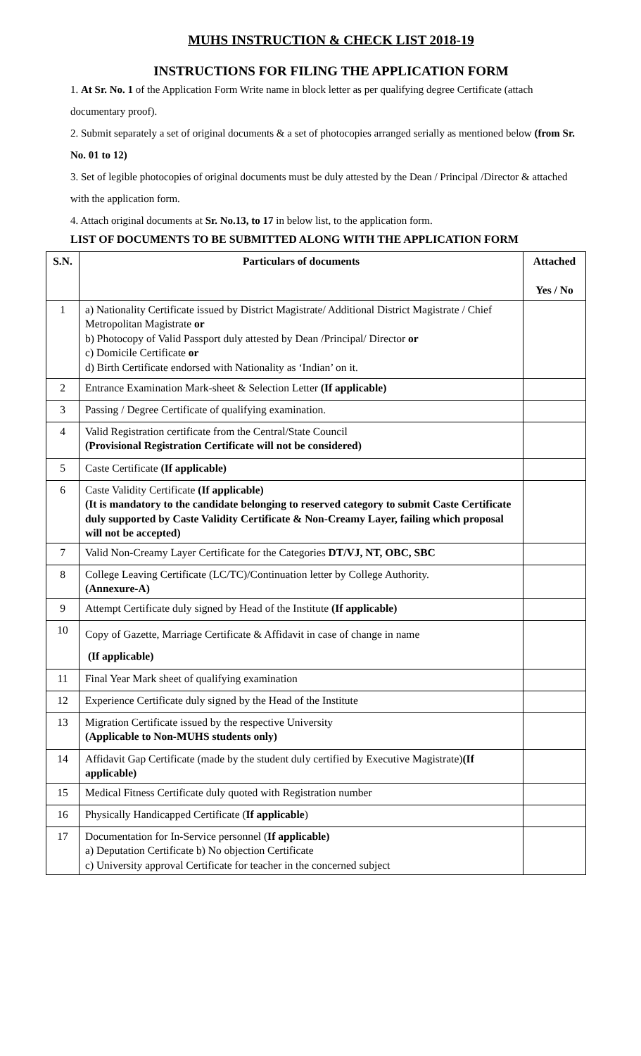MUHS INSTRUCTION & CHECK LIST 2018-19
INSTRUCTIONS FOR FILING THE APPLICATION FORM
1. At Sr. No. 1 of the Application Form Write name in block letter as per qualifying degree Certificate (attach documentary proof).
2. Submit separately a set of original documents & a set of photocopies arranged serially as mentioned below (from Sr. No. 01 to 12)
3. Set of legible photocopies of original documents must be duly attested by the Dean / Principal /Director & attached with the application form.
4. Attach original documents at Sr. No.13, to 17 in below list, to the application form.
LIST OF DOCUMENTS TO BE SUBMITTED ALONG WITH THE APPLICATION FORM
| S.N. | Particulars of documents | Attached Yes / No |
| --- | --- | --- |
| 1 | a) Nationality Certificate issued by District Magistrate/ Additional District Magistrate / Chief Metropolitan Magistrate or b) Photocopy of Valid Passport duly attested by Dean /Principal/ Director or c) Domicile Certificate or d) Birth Certificate endorsed with Nationality as ‘Indian’ on it. | |
| 2 | Entrance Examination Mark-sheet & Selection Letter (If applicable) | |
| 3 | Passing / Degree Certificate of qualifying examination. | |
| 4 | Valid Registration certificate from the Central/State Council (Provisional Registration Certificate will not be considered) | |
| 5 | Caste Certificate (If applicable) | |
| 6 | Caste Validity Certificate (If applicable) (It is mandatory to the candidate belonging to reserved category to submit Caste Certificate duly supported by Caste Validity Certificate & Non-Creamy Layer, failing which proposal will not be accepted) | |
| 7 | Valid Non-Creamy Layer Certificate for the Categories DT/VJ, NT, OBC, SBC | |
| 8 | College Leaving Certificate (LC/TC)/Continuation letter by College Authority. (Annexure-A) | |
| 9 | Attempt Certificate duly signed by Head of the Institute (If applicable) | |
| 10 | Copy of Gazette, Marriage Certificate & Affidavit in case of change in name (If applicable) | |
| 11 | Final Year Mark sheet of qualifying examination | |
| 12 | Experience Certificate duly signed by the Head of the Institute | |
| 13 | Migration Certificate issued by the respective University (Applicable to Non-MUHS students only) | |
| 14 | Affidavit Gap Certificate (made by the student duly certified by Executive Magistrate) (If applicable) | |
| 15 | Medical Fitness Certificate duly quoted with Registration number | |
| 16 | Physically Handicapped Certificate ( If applicable ) | |
| 17 | Documentation for In-Service personnel ( If applicable) a) Deputation Certificate b) No objection Certificate c) University approval Certificate for teacher in the concerned subject | |